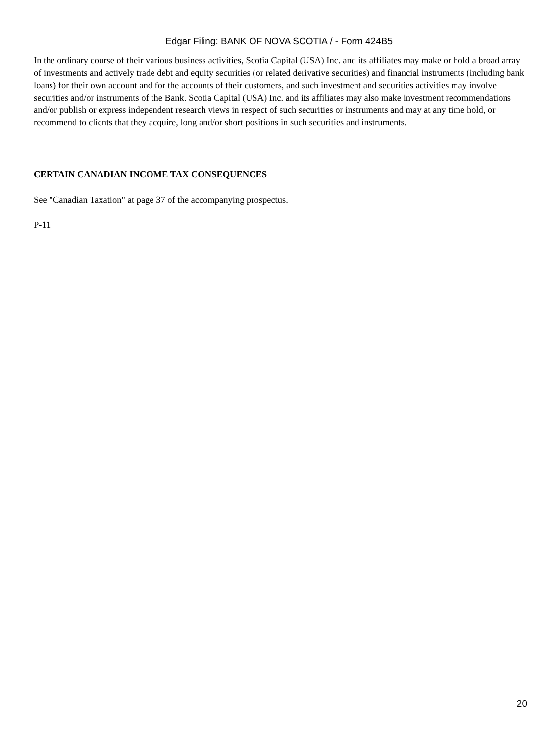Edgar Filing: BANK OF NOVA SCOTIA / - Form 424B5
In the ordinary course of their various business activities, Scotia Capital (USA) Inc. and its affiliates may make or hold a broad array of investments and actively trade debt and equity securities (or related derivative securities) and financial instruments (including bank loans) for their own account and for the accounts of their customers, and such investment and securities activities may involve securities and/or instruments of the Bank. Scotia Capital (USA) Inc. and its affiliates may also make investment recommendations and/or publish or express independent research views in respect of such securities or instruments and may at any time hold, or recommend to clients that they acquire, long and/or short positions in such securities and instruments.
CERTAIN CANADIAN INCOME TAX CONSEQUENCES
See "Canadian Taxation" at page 37 of the accompanying prospectus.
P-11
20